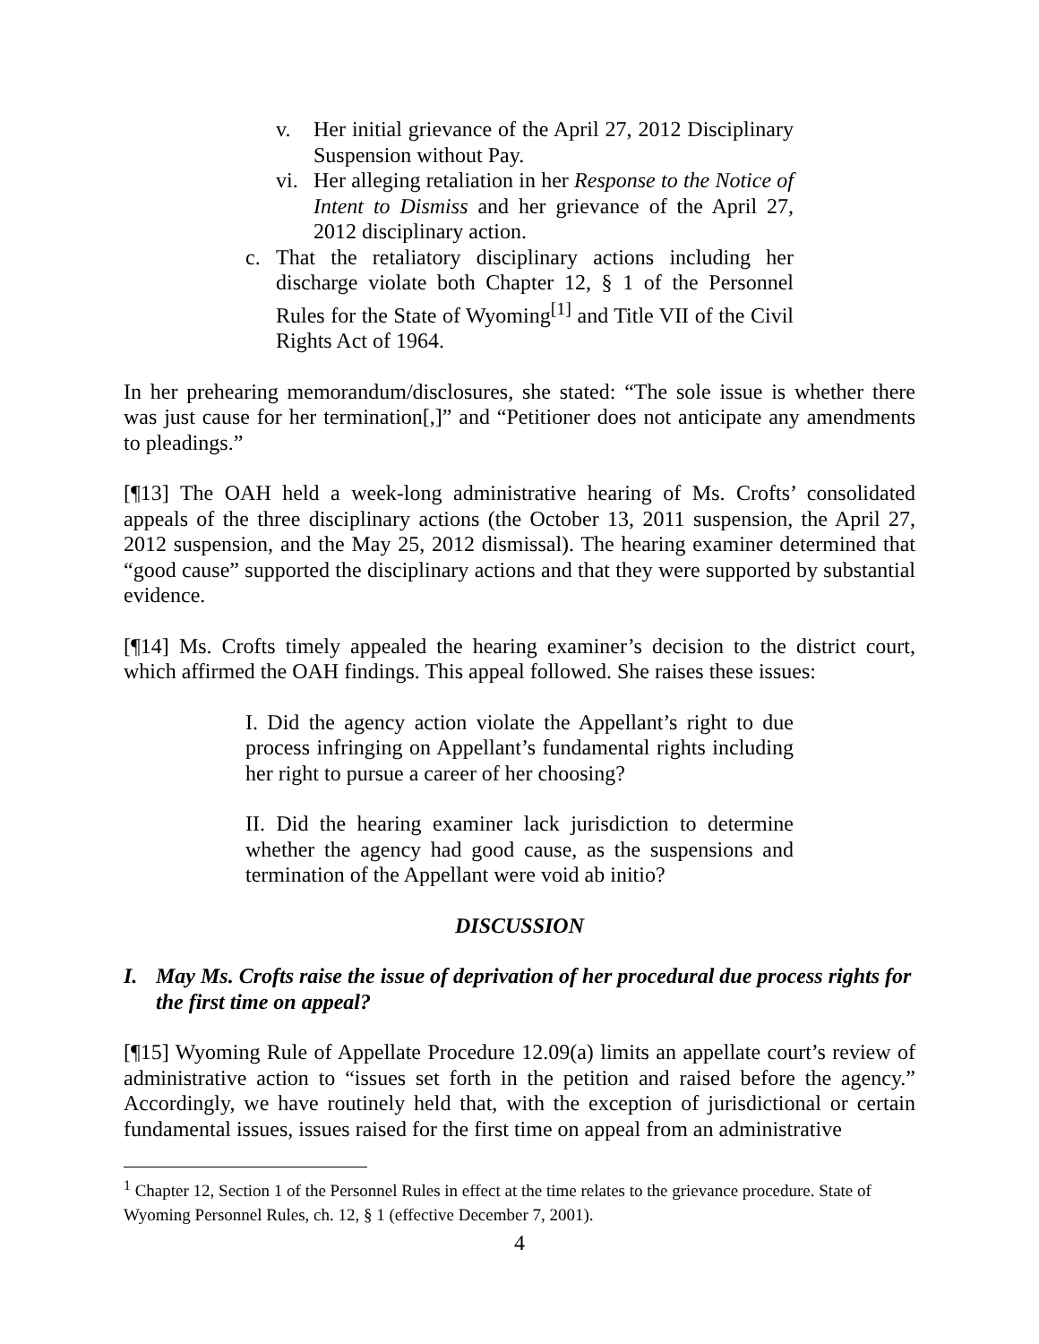v. Her initial grievance of the April 27, 2012 Disciplinary Suspension without Pay.
vi. Her alleging retaliation in her Response to the Notice of Intent to Dismiss and her grievance of the April 27, 2012 disciplinary action.
c. That the retaliatory disciplinary actions including her discharge violate both Chapter 12, § 1 of the Personnel Rules for the State of Wyoming<sup>[1]</sup> and Title VII of the Civil Rights Act of 1964.
In her prehearing memorandum/disclosures, she stated: “The sole issue is whether there was just cause for her termination[,]” and “Petitioner does not anticipate any amendments to pleadings.”
[¶13] The OAH held a week-long administrative hearing of Ms. Crofts’ consolidated appeals of the three disciplinary actions (the October 13, 2011 suspension, the April 27, 2012 suspension, and the May 25, 2012 dismissal). The hearing examiner determined that “good cause” supported the disciplinary actions and that they were supported by substantial evidence.
[¶14] Ms. Crofts timely appealed the hearing examiner’s decision to the district court, which affirmed the OAH findings. This appeal followed. She raises these issues:
I. Did the agency action violate the Appellant’s right to due process infringing on Appellant’s fundamental rights including her right to pursue a career of her choosing?
II. Did the hearing examiner lack jurisdiction to determine whether the agency had good cause, as the suspensions and termination of the Appellant were void ab initio?
DISCUSSION
I. May Ms. Crofts raise the issue of deprivation of her procedural due process rights for the first time on appeal?
[¶15] Wyoming Rule of Appellate Procedure 12.09(a) limits an appellate court’s review of administrative action to “issues set forth in the petition and raised before the agency.” Accordingly, we have routinely held that, with the exception of jurisdictional or certain fundamental issues, issues raised for the first time on appeal from an administrative
<sup>1</sup> Chapter 12, Section 1 of the Personnel Rules in effect at the time relates to the grievance procedure. State of Wyoming Personnel Rules, ch. 12, § 1 (effective December 7, 2001).
4